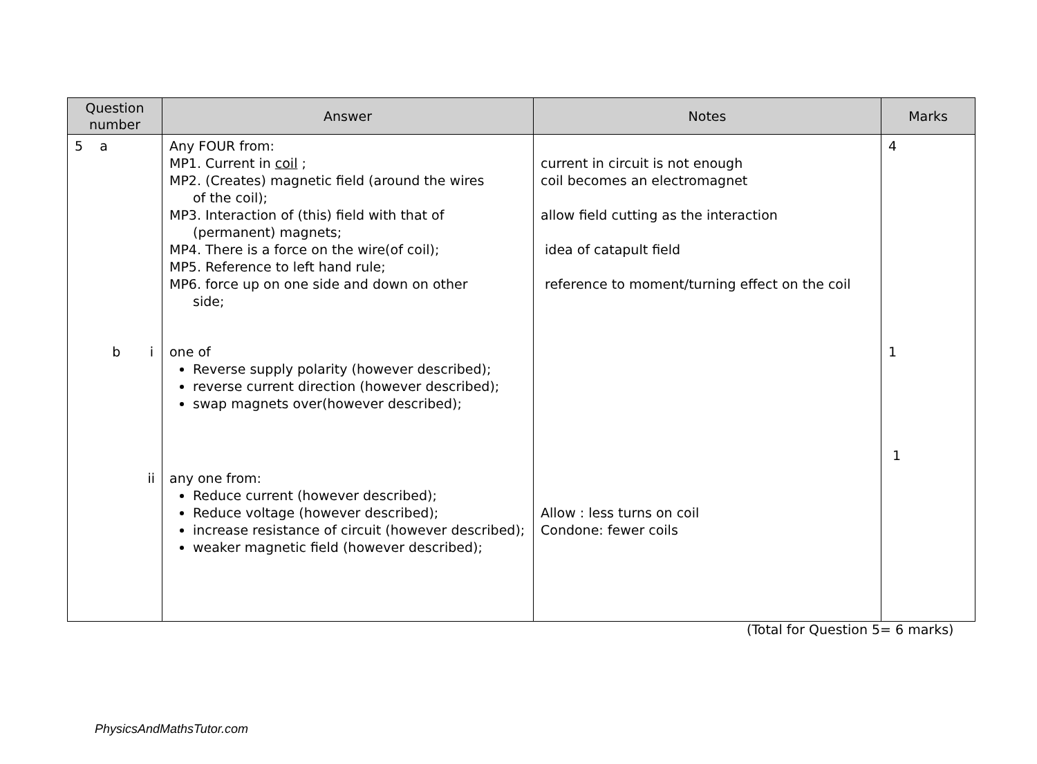| Question number | Answer | Notes | Marks |
| --- | --- | --- | --- |
| 5 a | Any FOUR from: MP1. Current in coil ; MP2. (Creates) magnetic field (around the wires of the coil); MP3. Interaction of (this) field with that of (permanent) magnets; MP4. There is a force on the wire(of coil); MP5. Reference to left hand rule; MP6. force up on one side and down on other side; | current in circuit is not enough coil becomes an electromagnet allow field cutting as the interaction idea of catapult field reference to moment/turning effect on the coil | 4 |
| b i | one of Reverse supply polarity (however described); reverse current direction (however described); swap magnets over(however described); | | 1 1 |
| ii | any one from: Reduce current (however described); Reduce voltage (however described); increase resistance of circuit (however described); weaker magnetic field (however described); | Allow : less turns on coil Condone: fewer coils | |
(Total for Question 5= 6 marks)
PhysicsAndMathsTutor.com